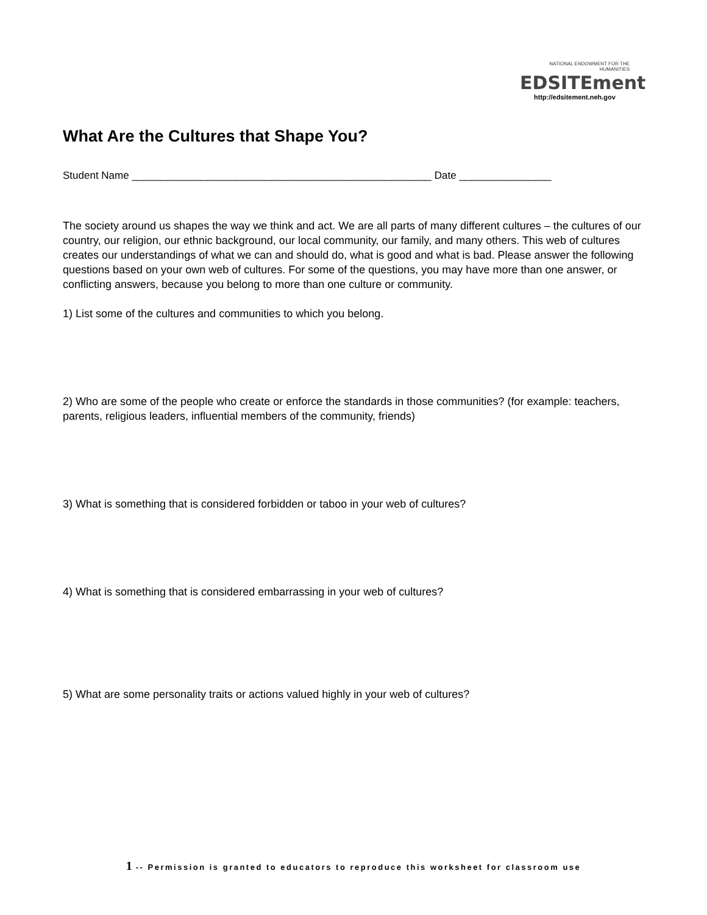What Are the Cultures that Shape You?
NATIONAL ENDOWMENT FOR THE HUMANITIES
EDSITEment
http://edsitement.neh.gov
Student Name ____________________________________________________ Date ________________
The society around us shapes the way we think and act. We are all parts of many different cultures – the cultures of our country, our religion, our ethnic background, our local community, our family, and many others. This web of cultures creates our understandings of what we can and should do, what is good and what is bad. Please answer the following questions based on your own web of cultures. For some of the questions, you may have more than one answer, or conflicting answers, because you belong to more than one culture or community.
1) List some of the cultures and communities to which you belong.
2) Who are some of the people who create or enforce the standards in those communities? (for example: teachers, parents, religious leaders, influential members of the community, friends)
3) What is something that is considered forbidden or taboo in your web of cultures?
4) What is something that is considered embarrassing in your web of cultures?
5) What are some personality traits or actions valued highly in your web of cultures?
1 -- Permission is granted to educators to reproduce this worksheet for classroom use